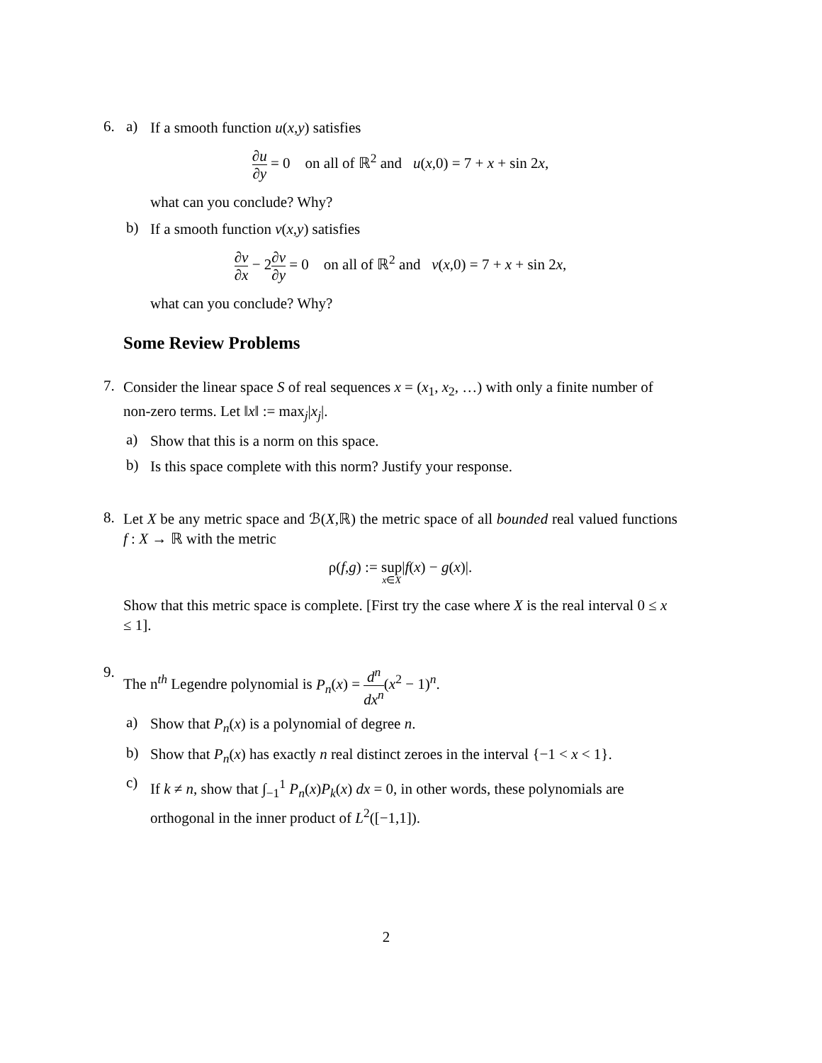6. a)
If a smooth function u(x,y) satisfies
∂u ∂y = 0 on all of ℝ<sup>2</sup> and u(x,0) = 7 + x + sin 2x,
what can you conclude? Why?
b)
If a smooth function v(x,y) satisfies
∂v ∂x − 2∂v ∂y = 0 on all of ℝ<sup>2</sup> and v(x,0) = 7 + x + sin 2x,
what can you conclude? Why?
Some Review Problems
7.
Consider the linear space S of real sequences x = (x<sub>1</sub>, x<sub>2</sub>, …) with only a finite number of non-zero terms. Let ‖x‖ := max<sub>j</sub>|x<sub>j</sub>|.
a)
Show that this is a norm on this space.
b)
Is this space complete with this norm? Justify your response.
8.
Let X be any metric space and ℬ(X,ℝ) the metric space of all bounded real valued functions f : X → ℝ with the metric
ρ(f,g) := sup x∈X|f(x) − g(x)|.
Show that this metric space is complete. [First try the case where X is the real interval 0 ≤ x ≤ 1].
9.
The n<sup>th</sup> Legendre polynomial is P<sub>n</sub>(x) = d<sup>n</sup> dx<sup>n</sup>(x<sup>2</sup> − 1)<sup>n</sup>.
a)
Show that P<sub>n</sub>(x) is a polynomial of degree n.
b)
Show that P<sub>n</sub>(x) has exactly n real distinct zeroes in the interval {−1 < x < 1}.
c)
If k ≠ n, show that ∫<sub>−1</sub><sup>1</sup> P<sub>n</sub>(x)P<sub>k</sub>(x) dx = 0, in other words, these polynomials are orthogonal in the inner product of L<sup>2</sup>([−1,1]).
2